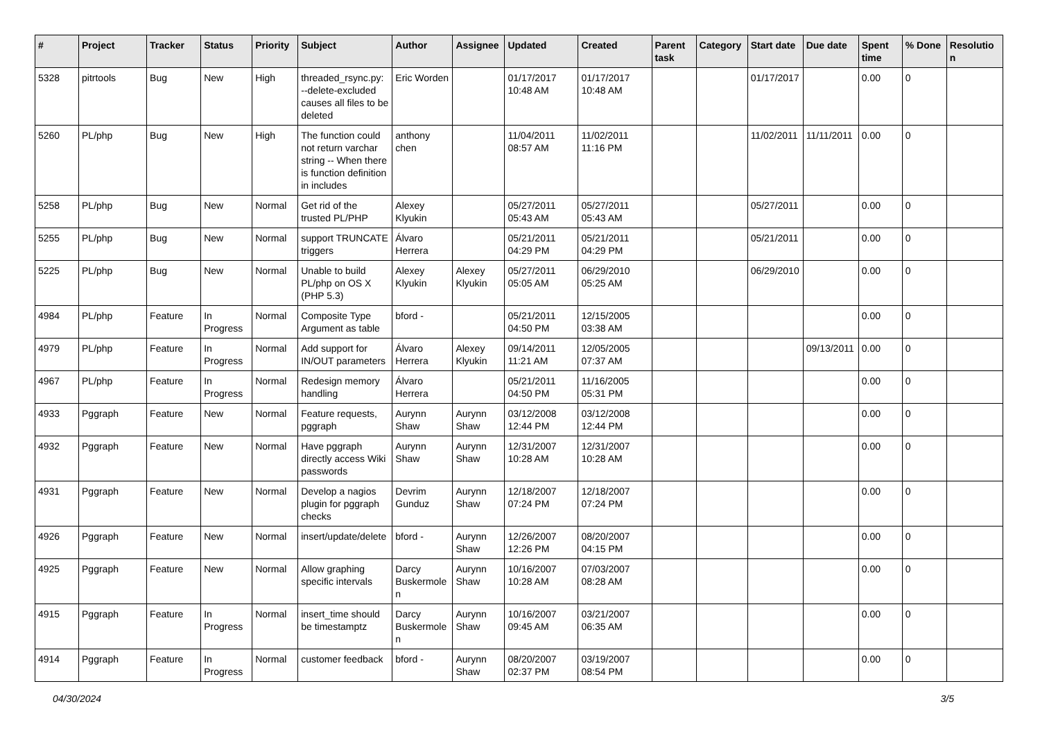| # | Project | Tracker | Status | Priority | Subject | Author | Assignee | Updated | Created | Parent task | Category | Start date | Due date | Spent time | % Done | Resolution |
| --- | --- | --- | --- | --- | --- | --- | --- | --- | --- | --- | --- | --- | --- | --- | --- | --- |
| 5328 | pitrtools | Bug | New | High | threaded_rsync.py: --delete-excluded causes all files to be deleted | Eric Worden | | 01/17/2017 10:48 AM | 01/17/2017 10:48 AM | | | 01/17/2017 | | 0.00 | 0 | |
| 5260 | PL/php | Bug | New | High | The function could not return varchar string -- When there is function definition in includes | anthony chen | | 11/04/2011 08:57 AM | 11/02/2011 11:16 PM | | | 11/02/2011 | 11/11/2011 | 0.00 | 0 | |
| 5258 | PL/php | Bug | New | Normal | Get rid of the trusted PL/PHP | Alexey Klyukin | | 05/27/2011 05:43 AM | 05/27/2011 05:43 AM | | | 05/27/2011 | | 0.00 | 0 | |
| 5255 | PL/php | Bug | New | Normal | support TRUNCATE triggers | Álvaro Herrera | | 05/21/2011 04:29 PM | 05/21/2011 04:29 PM | | | 05/21/2011 | | 0.00 | 0 | |
| 5225 | PL/php | Bug | New | Normal | Unable to build PL/php on OS X (PHP 5.3) | Alexey Klyukin | Alexey Klyukin | 05/27/2011 05:05 AM | 06/29/2010 05:25 AM | | | 06/29/2010 | | 0.00 | 0 | |
| 4984 | PL/php | Feature | In Progress | Normal | Composite Type Argument as table | bford - | | 05/21/2011 04:50 PM | 12/15/2005 03:38 AM | | | | | 0.00 | 0 | |
| 4979 | PL/php | Feature | In Progress | Normal | Add support for IN/OUT parameters | Álvaro Herrera | Alexey Klyukin | 09/14/2011 11:21 AM | 12/05/2005 07:37 AM | | | | 09/13/2011 | 0.00 | 0 | |
| 4967 | PL/php | Feature | In Progress | Normal | Redesign memory handling | Álvaro Herrera | | 05/21/2011 04:50 PM | 11/16/2005 05:31 PM | | | | | 0.00 | 0 | |
| 4933 | Pggraph | Feature | New | Normal | Feature requests, pggraph | Aurynn Shaw | Aurynn Shaw | 03/12/2008 12:44 PM | 03/12/2008 12:44 PM | | | | | 0.00 | 0 | |
| 4932 | Pggraph | Feature | New | Normal | Have pggraph directly access Wiki passwords | Aurynn Shaw | Aurynn Shaw | 12/31/2007 10:28 AM | 12/31/2007 10:28 AM | | | | | 0.00 | 0 | |
| 4931 | Pggraph | Feature | New | Normal | Develop a nagios plugin for pggraph checks | Devrim Gunduz | Aurynn Shaw | 12/18/2007 07:24 PM | 12/18/2007 07:24 PM | | | | | 0.00 | 0 | |
| 4926 | Pggraph | Feature | New | Normal | insert/update/delete | bford - | Aurynn Shaw | 12/26/2007 12:26 PM | 08/20/2007 04:15 PM | | | | | 0.00 | 0 | |
| 4925 | Pggraph | Feature | New | Normal | Allow graphing specific intervals | Darcy Buskermolen | Aurynn Shaw | 10/16/2007 10:28 AM | 07/03/2007 08:28 AM | | | | | 0.00 | 0 | |
| 4915 | Pggraph | Feature | In Progress | Normal | insert_time should be timestamptz | Darcy Buskermolen | Aurynn Shaw | 10/16/2007 09:45 AM | 03/21/2007 06:35 AM | | | | | 0.00 | 0 | |
| 4914 | Pggraph | Feature | In Progress | Normal | customer feedback | bford - | Aurynn Shaw | 08/20/2007 02:37 PM | 03/19/2007 08:54 PM | | | | | 0.00 | 0 | |
04/30/2024 3/5